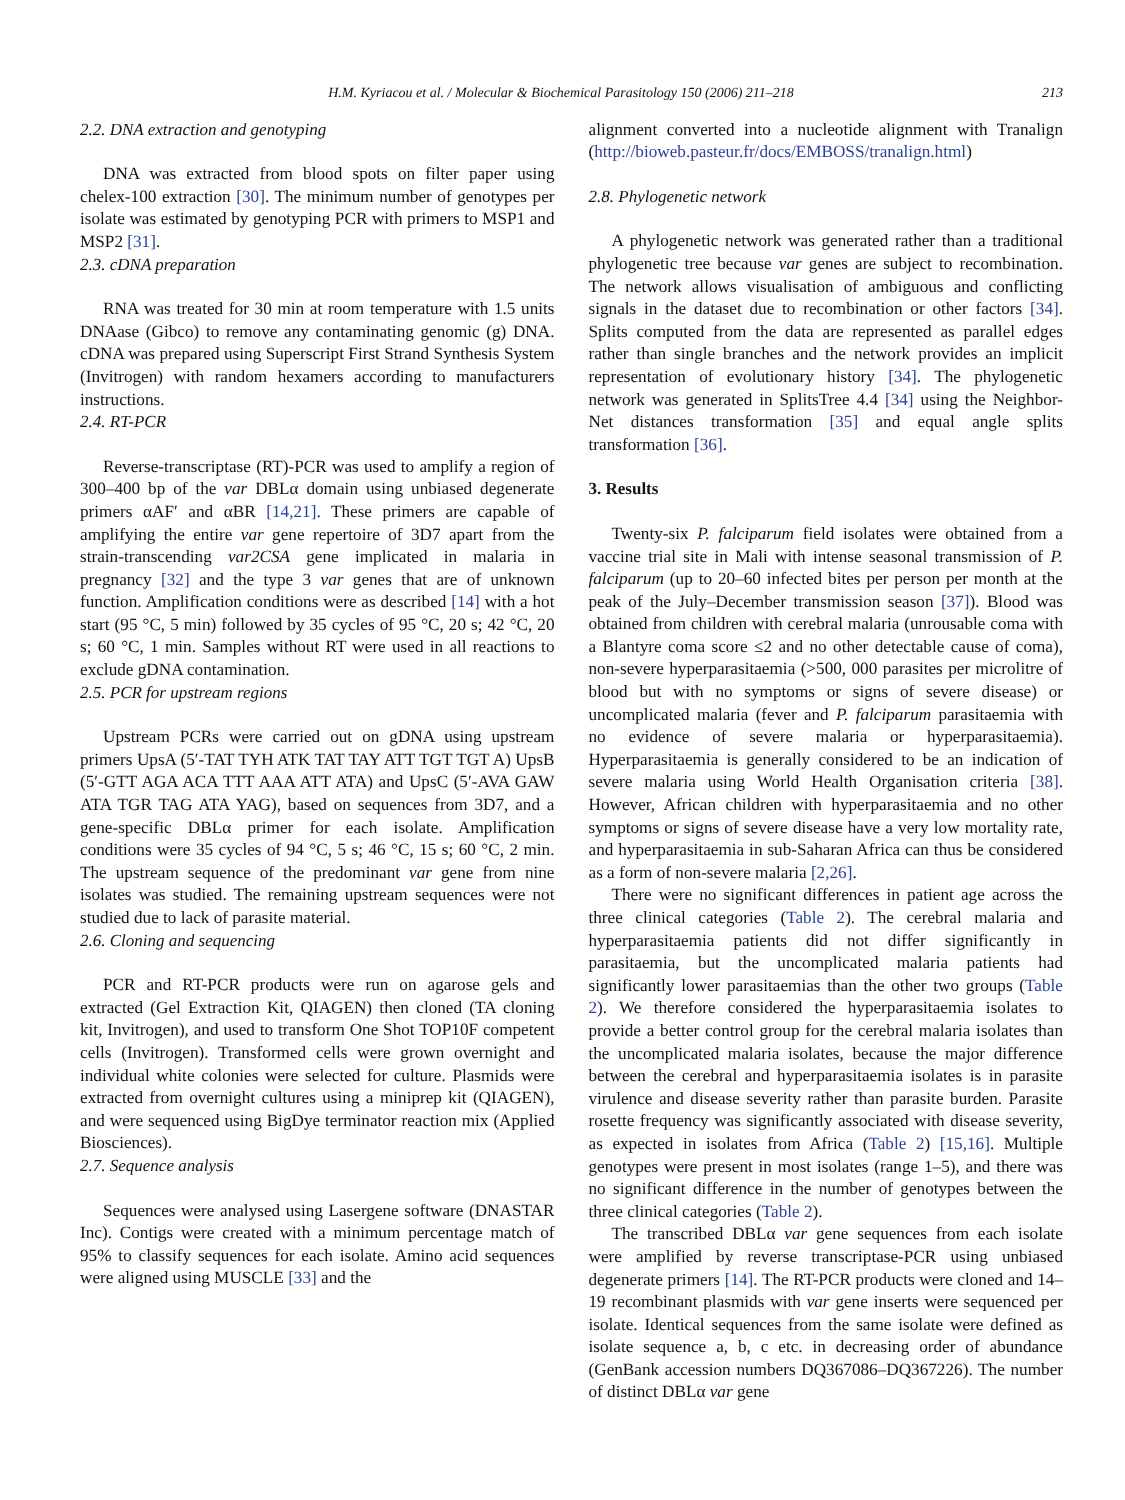H.M. Kyriacou et al. / Molecular & Biochemical Parasitology 150 (2006) 211–218 213
2.2. DNA extraction and genotyping
DNA was extracted from blood spots on filter paper using chelex-100 extraction [30]. The minimum number of genotypes per isolate was estimated by genotyping PCR with primers to MSP1 and MSP2 [31].
2.3. cDNA preparation
RNA was treated for 30 min at room temperature with 1.5 units DNAase (Gibco) to remove any contaminating genomic (g) DNA. cDNA was prepared using Superscript First Strand Synthesis System (Invitrogen) with random hexamers according to manufacturers instructions.
2.4. RT-PCR
Reverse-transcriptase (RT)-PCR was used to amplify a region of 300–400 bp of the var DBLα domain using unbiased degenerate primers αAF′ and αBR [14,21]. These primers are capable of amplifying the entire var gene repertoire of 3D7 apart from the strain-transcending var2CSA gene implicated in malaria in pregnancy [32] and the type 3 var genes that are of unknown function. Amplification conditions were as described [14] with a hot start (95 °C, 5 min) followed by 35 cycles of 95 °C, 20 s; 42 °C, 20 s; 60 °C, 1 min. Samples without RT were used in all reactions to exclude gDNA contamination.
2.5. PCR for upstream regions
Upstream PCRs were carried out on gDNA using upstream primers UpsA (5′-TAT TYH ATK TAT TAY ATT TGT TGT A) UpsB (5′-GTT AGA ACA TTT AAA ATT ATA) and UpsC (5′-AVA GAW ATA TGR TAG ATA YAG), based on sequences from 3D7, and a gene-specific DBLα primer for each isolate. Amplification conditions were 35 cycles of 94 °C, 5 s; 46 °C, 15 s; 60 °C, 2 min. The upstream sequence of the predominant var gene from nine isolates was studied. The remaining upstream sequences were not studied due to lack of parasite material.
2.6. Cloning and sequencing
PCR and RT-PCR products were run on agarose gels and extracted (Gel Extraction Kit, QIAGEN) then cloned (TA cloning kit, Invitrogen), and used to transform One Shot TOP10F competent cells (Invitrogen). Transformed cells were grown overnight and individual white colonies were selected for culture. Plasmids were extracted from overnight cultures using a miniprep kit (QIAGEN), and were sequenced using BigDye terminator reaction mix (Applied Biosciences).
2.7. Sequence analysis
Sequences were analysed using Lasergene software (DNASTAR Inc). Contigs were created with a minimum percentage match of 95% to classify sequences for each isolate. Amino acid sequences were aligned using MUSCLE [33] and the
alignment converted into a nucleotide alignment with Tranalign (http://bioweb.pasteur.fr/docs/EMBOSS/tranalign.html)
2.8. Phylogenetic network
A phylogenetic network was generated rather than a traditional phylogenetic tree because var genes are subject to recombination. The network allows visualisation of ambiguous and conflicting signals in the dataset due to recombination or other factors [34]. Splits computed from the data are represented as parallel edges rather than single branches and the network provides an implicit representation of evolutionary history [34]. The phylogenetic network was generated in SplitsTree 4.4 [34] using the Neighbor-Net distances transformation [35] and equal angle splits transformation [36].
3. Results
Twenty-six P. falciparum field isolates were obtained from a vaccine trial site in Mali with intense seasonal transmission of P. falciparum (up to 20–60 infected bites per person per month at the peak of the July–December transmission season [37]). Blood was obtained from children with cerebral malaria (unrousable coma with a Blantyre coma score ≤2 and no other detectable cause of coma), non-severe hyperparasitaemia (>500, 000 parasites per microlitre of blood but with no symptoms or signs of severe disease) or uncomplicated malaria (fever and P. falciparum parasitaemia with no evidence of severe malaria or hyperparasitaemia). Hyperparasitaemia is generally considered to be an indication of severe malaria using World Health Organisation criteria [38]. However, African children with hyperparasitaemia and no other symptoms or signs of severe disease have a very low mortality rate, and hyperparasitaemia in sub-Saharan Africa can thus be considered as a form of non-severe malaria [2,26].
There were no significant differences in patient age across the three clinical categories (Table 2). The cerebral malaria and hyperparasitaemia patients did not differ significantly in parasitaemia, but the uncomplicated malaria patients had significantly lower parasitaemias than the other two groups (Table 2). We therefore considered the hyperparasitaemia isolates to provide a better control group for the cerebral malaria isolates than the uncomplicated malaria isolates, because the major difference between the cerebral and hyperparasitaemia isolates is in parasite virulence and disease severity rather than parasite burden. Parasite rosette frequency was significantly associated with disease severity, as expected in isolates from Africa (Table 2) [15,16]. Multiple genotypes were present in most isolates (range 1–5), and there was no significant difference in the number of genotypes between the three clinical categories (Table 2).
The transcribed DBLα var gene sequences from each isolate were amplified by reverse transcriptase-PCR using unbiased degenerate primers [14]. The RT-PCR products were cloned and 14–19 recombinant plasmids with var gene inserts were sequenced per isolate. Identical sequences from the same isolate were defined as isolate sequence a, b, c etc. in decreasing order of abundance (GenBank accession numbers DQ367086–DQ367226). The number of distinct DBLα var gene